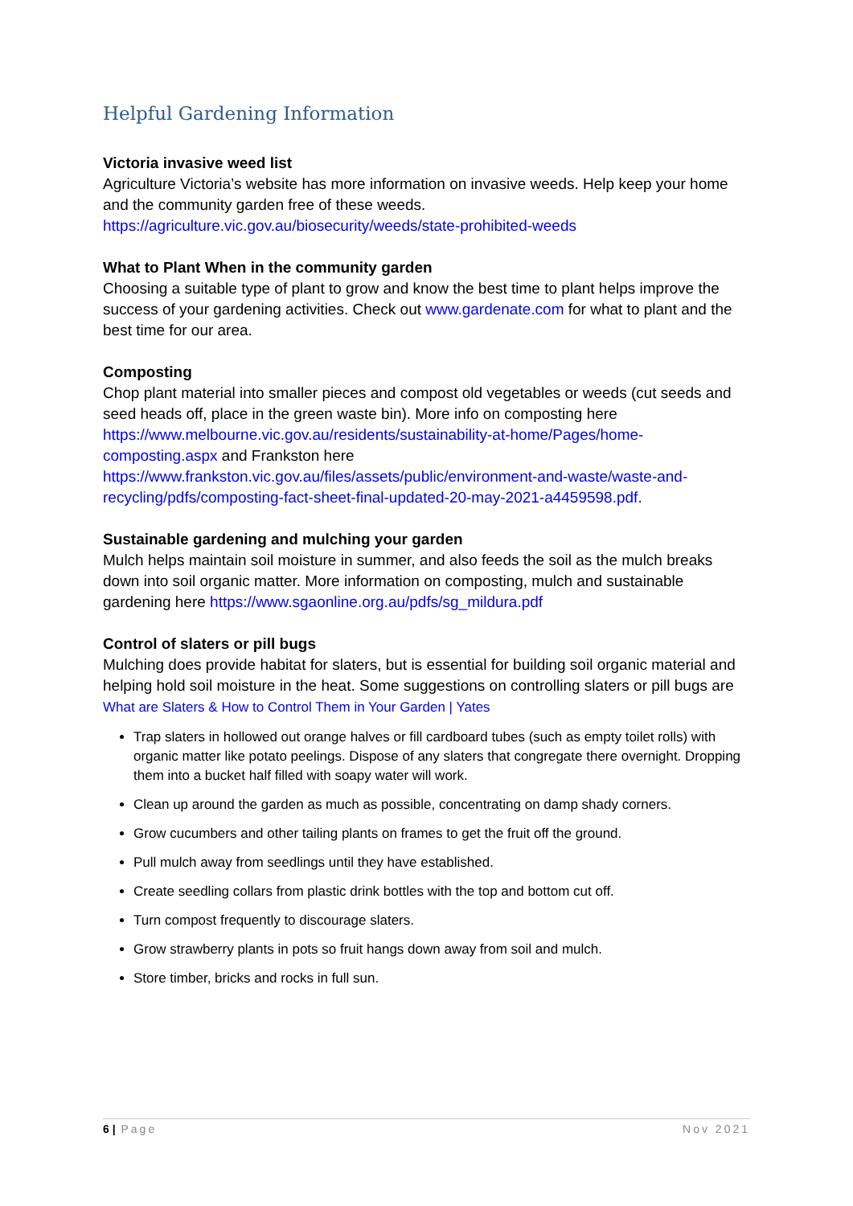Helpful Gardening Information
Victoria invasive weed list
Agriculture Victoria’s website has more information on invasive weeds. Help keep your home and the community garden free of these weeds.
https://agriculture.vic.gov.au/biosecurity/weeds/state-prohibited-weeds
What to Plant When in the community garden
Choosing a suitable type of plant to grow and know the best time to plant helps improve the success of your gardening activities. Check out www.gardenate.com for what to plant and the best time for our area.
Composting
Chop plant material into smaller pieces and compost old vegetables or weeds (cut seeds and seed heads off, place in the green waste bin). More info on composting here https://www.melbourne.vic.gov.au/residents/sustainability-at-home/Pages/home-composting.aspx and Frankston here https://www.frankston.vic.gov.au/files/assets/public/environment-and-waste/waste-and-recycling/pdfs/composting-fact-sheet-final-updated-20-may-2021-a4459598.pdf.
Sustainable gardening and mulching your garden
Mulch helps maintain soil moisture in summer, and also feeds the soil as the mulch breaks down into soil organic matter. More information on composting, mulch and sustainable gardening here https://www.sgaonline.org.au/pdfs/sg_mildura.pdf
Control of slaters or pill bugs
Mulching does provide habitat for slaters, but is essential for building soil organic material and helping hold soil moisture in the heat. Some suggestions on controlling slaters or pill bugs are What are Slaters & How to Control Them in Your Garden | Yates
Trap slaters in hollowed out orange halves or fill cardboard tubes (such as empty toilet rolls) with organic matter like potato peelings. Dispose of any slaters that congregate there overnight. Dropping them into a bucket half filled with soapy water will work.
Clean up around the garden as much as possible, concentrating on damp shady corners.
Grow cucumbers and other tailing plants on frames to get the fruit off the ground.
Pull mulch away from seedlings until they have established.
Create seedling collars from plastic drink bottles with the top and bottom cut off.
Turn compost frequently to discourage slaters.
Grow strawberry plants in pots so fruit hangs down away from soil and mulch.
Store timber, bricks and rocks in full sun.
6 | Page Nov 2021